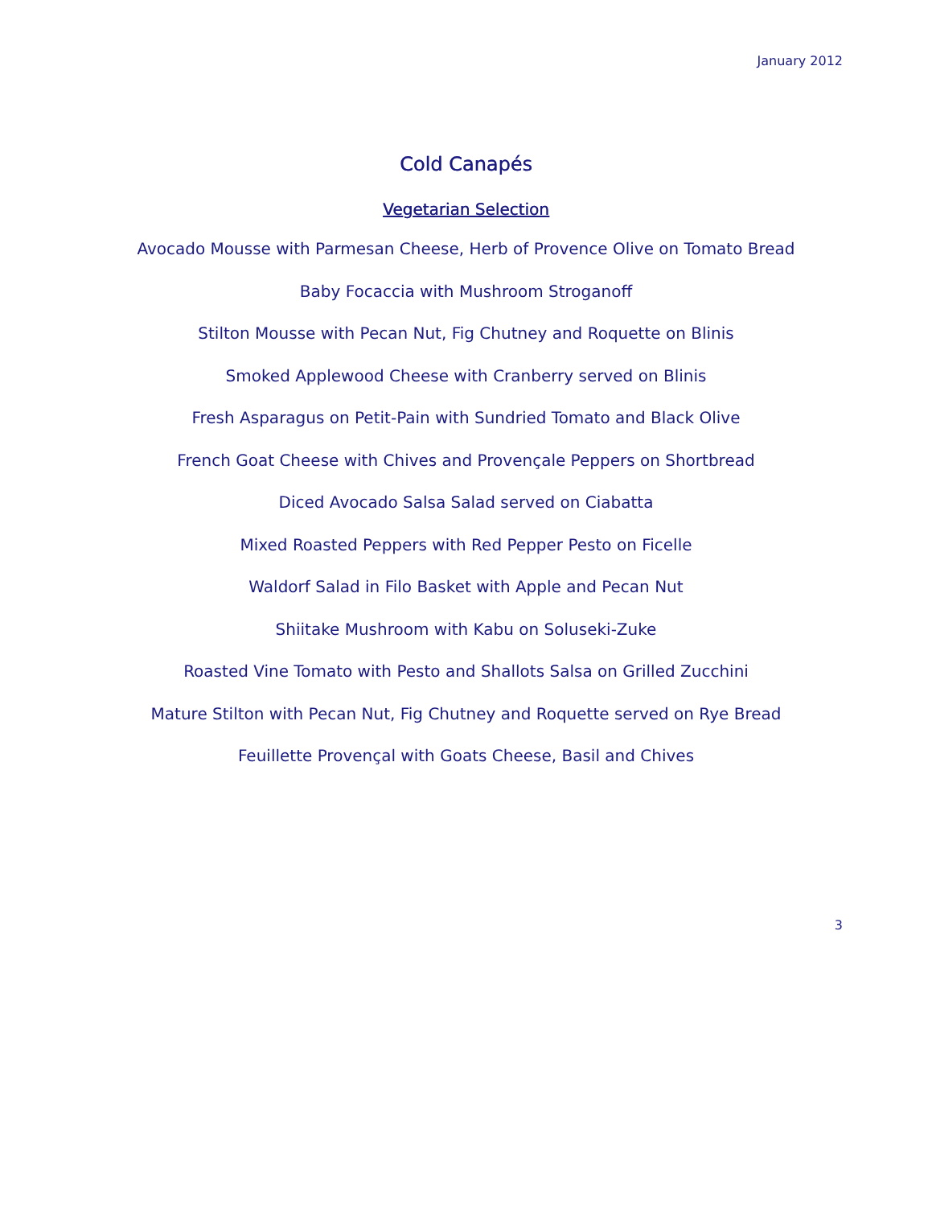January 2012
Cold Canapés
Vegetarian Selection
Avocado Mousse with Parmesan Cheese, Herb of Provence Olive on Tomato Bread
Baby Focaccia with Mushroom Stroganoff
Stilton Mousse with Pecan Nut, Fig Chutney and Roquette on Blinis
Smoked Applewood Cheese with Cranberry served on Blinis
Fresh Asparagus on Petit-Pain with Sundried Tomato and Black Olive
French Goat Cheese with Chives and Provençale Peppers on Shortbread
Diced Avocado Salsa Salad served on Ciabatta
Mixed Roasted Peppers with Red Pepper Pesto on Ficelle
Waldorf Salad in Filo Basket with Apple and Pecan Nut
Shiitake Mushroom with Kabu on Soluseki-Zuke
Roasted Vine Tomato with Pesto and Shallots Salsa on Grilled Zucchini
Mature Stilton with Pecan Nut, Fig Chutney and Roquette served on Rye Bread
Feuillette Provençal with Goats Cheese, Basil and Chives
3